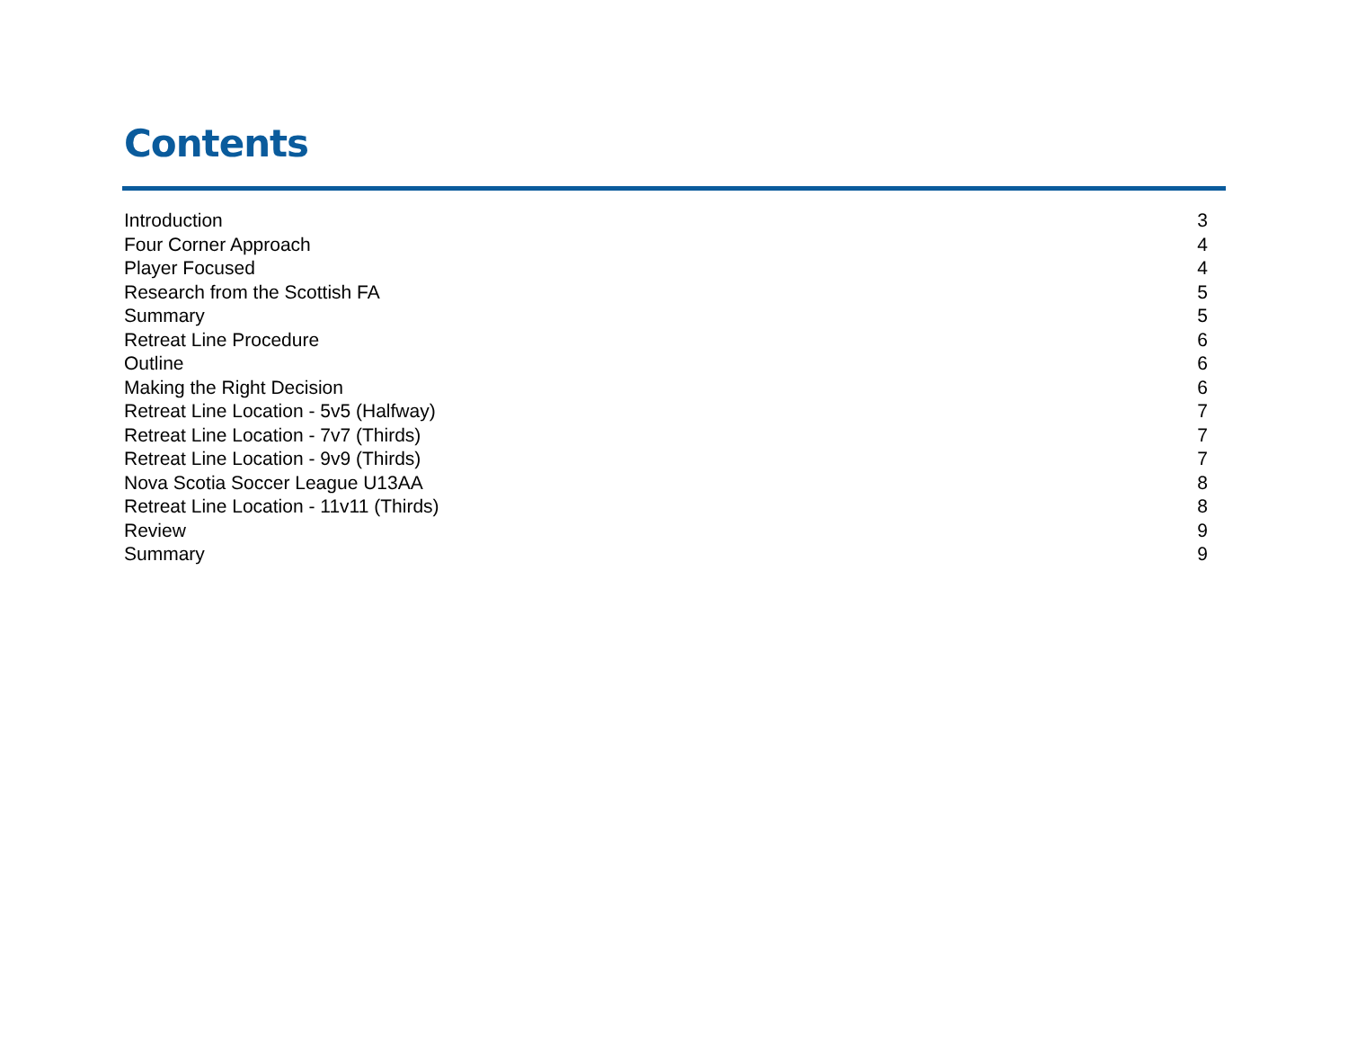Contents
| Introduction | 3 |
| Four Corner Approach | 4 |
| Player Focused | 4 |
| Research from the Scottish FA | 5 |
| Summary | 5 |
| Retreat Line Procedure | 6 |
| Outline | 6 |
| Making the Right Decision | 6 |
| Retreat Line Location - 5v5 (Halfway) | 7 |
| Retreat Line Location - 7v7 (Thirds) | 7 |
| Retreat Line Location - 9v9 (Thirds) | 7 |
| Nova Scotia Soccer League U13AA | 8 |
| Retreat Line Location - 11v11 (Thirds) | 8 |
| Review | 9 |
| Summary | 9 |